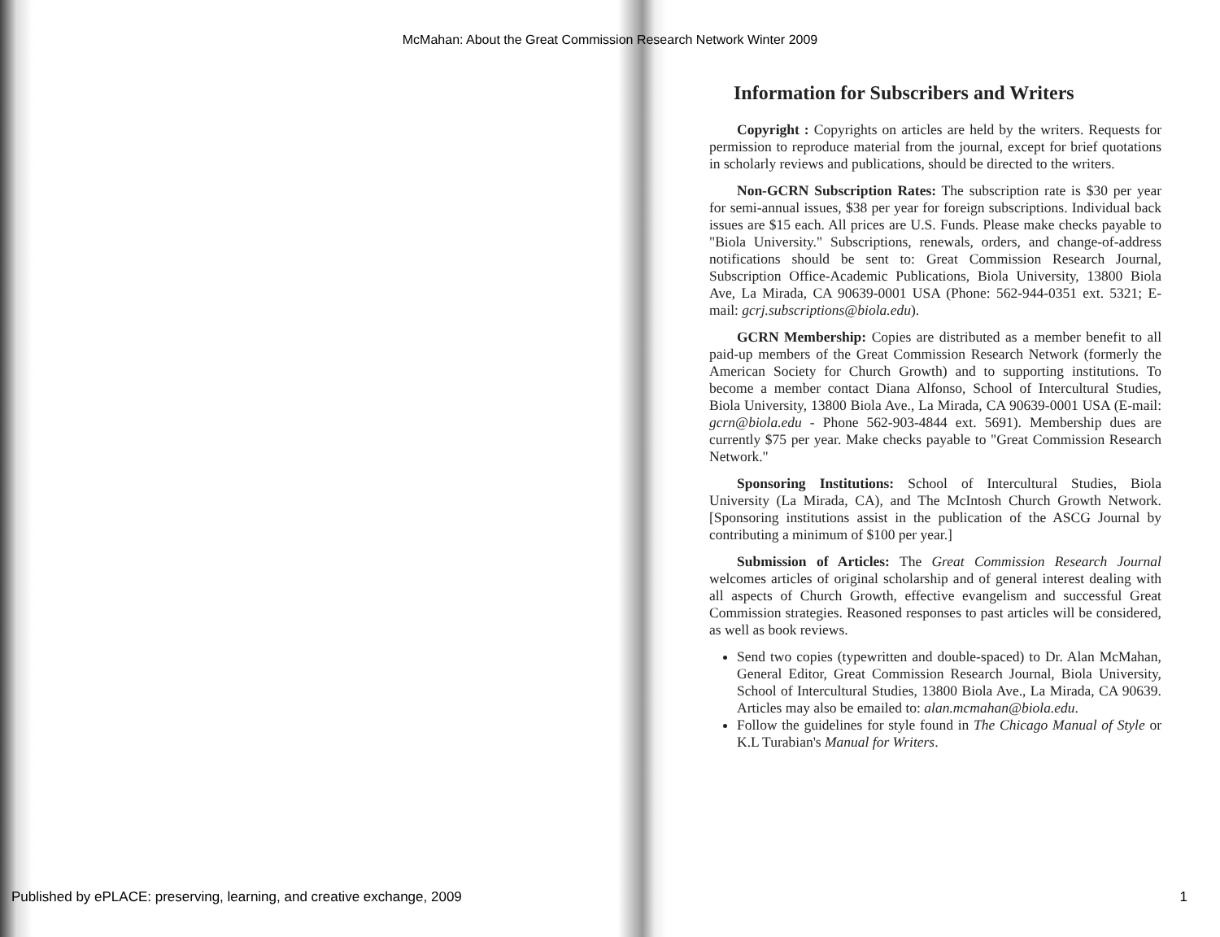McMahan: About the Great Commission Research Network Winter 2009
Information for Subscribers and Writers
Copyright : Copyrights on articles are held by the writers. Requests for permission to reproduce material from the journal, except for brief quotations in scholarly reviews and publications, should be directed to the writers.
Non-GCRN Subscription Rates: The subscription rate is $30 per year for semi-annual issues, $38 per year for foreign subscriptions. Individual back issues are $15 each. All prices are U.S. Funds. Please make checks payable to "Biola University." Subscriptions, renewals, orders, and change-of-address notifications should be sent to: Great Commission Research Journal, Subscription Office-Academic Publications, Biola University, 13800 Biola Ave, La Mirada, CA 90639-0001 USA (Phone: 562-944-0351 ext. 5321; E-mail: gcrj.subscriptions@biola.edu).
GCRN Membership: Copies are distributed as a member benefit to all paid-up members of the Great Commission Research Network (formerly the American Society for Church Growth) and to supporting institutions. To become a member contact Diana Alfonso, School of Intercultural Studies, Biola University, 13800 Biola Ave., La Mirada, CA 90639-0001 USA (E-mail: gcrn@biola.edu - Phone 562-903-4844 ext. 5691). Membership dues are currently $75 per year. Make checks payable to "Great Commission Research Network."
Sponsoring Institutions: School of Intercultural Studies, Biola University (La Mirada, CA), and The McIntosh Church Growth Network. [Sponsoring institutions assist in the publication of the ASCG Journal by contributing a minimum of $100 per year.]
Submission of Articles: The Great Commission Research Journal welcomes articles of original scholarship and of general interest dealing with all aspects of Church Growth, effective evangelism and successful Great Commission strategies. Reasoned responses to past articles will be considered, as well as book reviews.
Send two copies (typewritten and double-spaced) to Dr. Alan McMahan, General Editor, Great Commission Research Journal, Biola University, School of Intercultural Studies, 13800 Biola Ave., La Mirada, CA 90639. Articles may also be emailed to: alan.mcmahan@biola.edu.
Follow the guidelines for style found in The Chicago Manual of Style or K.L Turabian's Manual for Writers.
Published by ePLACE: preserving, learning, and creative exchange, 2009 1